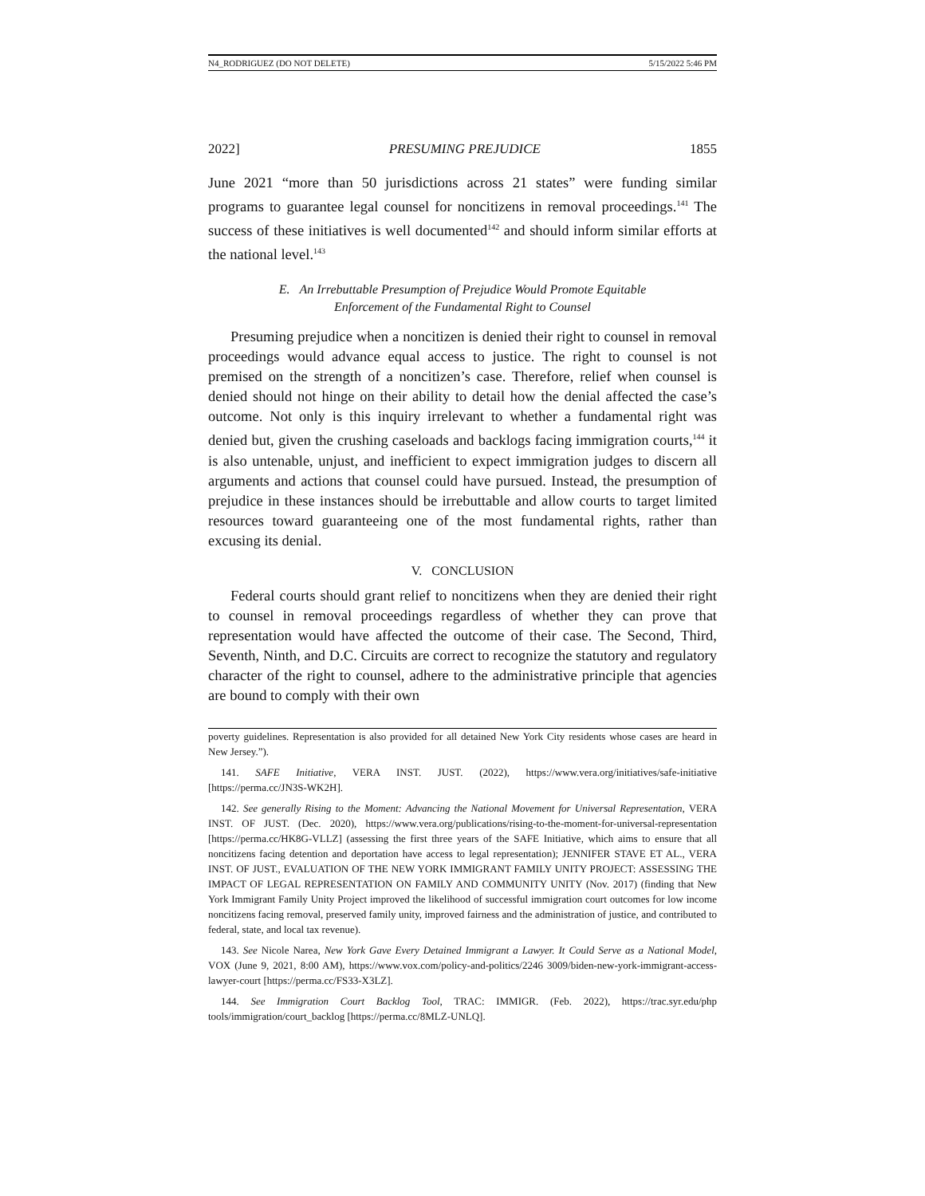N4_RODRIGUEZ (DO NOT DELETE) 5/15/2022 5:46 PM
2022] PRESUMING PREJUDICE 1855
June 2021 “more than 50 jurisdictions across 21 states” were funding similar programs to guarantee legal counsel for noncitizens in removal proceedings.<sup>141</sup> The success of these initiatives is well documented<sup>142</sup> and should inform similar efforts at the national level.<sup>143</sup>
E. An Irrebuttable Presumption of Prejudice Would Promote Equitable
Enforcement of the Fundamental Right to Counsel
Presuming prejudice when a noncitizen is denied their right to counsel in removal proceedings would advance equal access to justice. The right to counsel is not premised on the strength of a noncitizen’s case. Therefore, relief when counsel is denied should not hinge on their ability to detail how the denial affected the case’s outcome. Not only is this inquiry irrelevant to whether a fundamental right was denied but, given the crushing caseloads and backlogs facing immigration courts,<sup>144</sup> it is also untenable, unjust, and inefficient to expect immigration judges to discern all arguments and actions that counsel could have pursued. Instead, the presumption of prejudice in these instances should be irrebuttable and allow courts to target limited resources toward guaranteeing one of the most fundamental rights, rather than excusing its denial.
V. CONCLUSION
Federal courts should grant relief to noncitizens when they are denied their right to counsel in removal proceedings regardless of whether they can prove that representation would have affected the outcome of their case. The Second, Third, Seventh, Ninth, and D.C. Circuits are correct to recognize the statutory and regulatory character of the right to counsel, adhere to the administrative principle that agencies are bound to comply with their own
poverty guidelines. Representation is also provided for all detained New York City residents whose cases are heard in New Jersey.”).
141. SAFE Initiative, VERA INST. JUST. (2022), https://www.vera.org/initiatives/safe-initiative [https://perma.cc/JN3S-WK2H].
142. See generally Rising to the Moment: Advancing the National Movement for Universal Representation, VERA INST. OF JUST. (Dec. 2020), https://www.vera.org/publications/rising-to-the-moment-for-universal-representation [https://perma.cc/HK8G-VLLZ] (assessing the first three years of the SAFE Initiative, which aims to ensure that all noncitizens facing detention and deportation have access to legal representation); JENNIFER STAVE ET AL., VERA INST. OF JUST., EVALUATION OF THE NEW YORK IMMIGRANT FAMILY UNITY PROJECT: ASSESSING THE IMPACT OF LEGAL REPRESENTATION ON FAMILY AND COMMUNITY UNITY (Nov. 2017) (finding that New York Immigrant Family Unity Project improved the likelihood of successful immigration court outcomes for low income noncitizens facing removal, preserved family unity, improved fairness and the administration of justice, and contributed to federal, state, and local tax revenue).
143. See Nicole Narea, New York Gave Every Detained Immigrant a Lawyer. It Could Serve as a National Model, VOX (June 9, 2021, 8:00 AM), https://www.vox.com/policy-and-politics/2246 3009/biden-new-york-immigrant-access-lawyer-court [https://perma.cc/FS33-X3LZ].
144. See Immigration Court Backlog Tool, TRAC: IMMIGR. (Feb. 2022), https://trac.syr.edu/php tools/immigration/court_backlog [https://perma.cc/8MLZ-UNLQ].